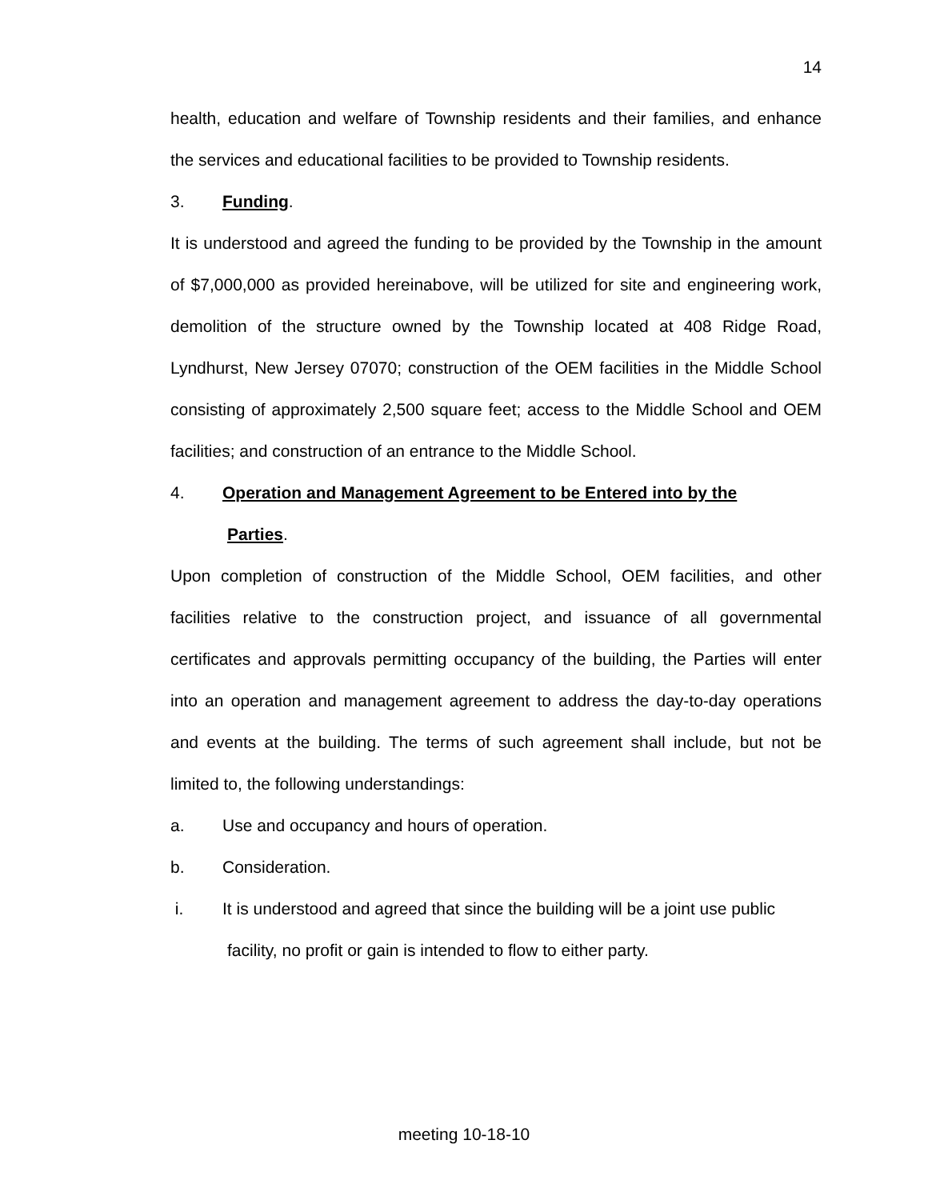14
health, education and welfare of Township residents and their families, and enhance the services and educational facilities to be provided to Township residents.
3. Funding.
It is understood and agreed the funding to be provided by the Township in the amount of $7,000,000 as provided hereinabove, will be utilized for site and engineering work, demolition of the structure owned by the Township located at 408 Ridge Road, Lyndhurst, New Jersey 07070; construction of the OEM facilities in the Middle School consisting of approximately 2,500 square feet; access to the Middle School and OEM facilities; and construction of an entrance to the Middle School.
4. Operation and Management Agreement to be Entered into by the
Parties.
Upon completion of construction of the Middle School, OEM facilities, and other facilities relative to the construction project, and issuance of all governmental certificates and approvals permitting occupancy of the building, the Parties will enter into an operation and management agreement to address the day-to-day operations and events at the building. The terms of such agreement shall include, but not be limited to, the following understandings:
a. Use and occupancy and hours of operation.
b. Consideration.
i. It is understood and agreed that since the building will be a joint use public
facility, no profit or gain is intended to flow to either party.
meeting 10-18-10